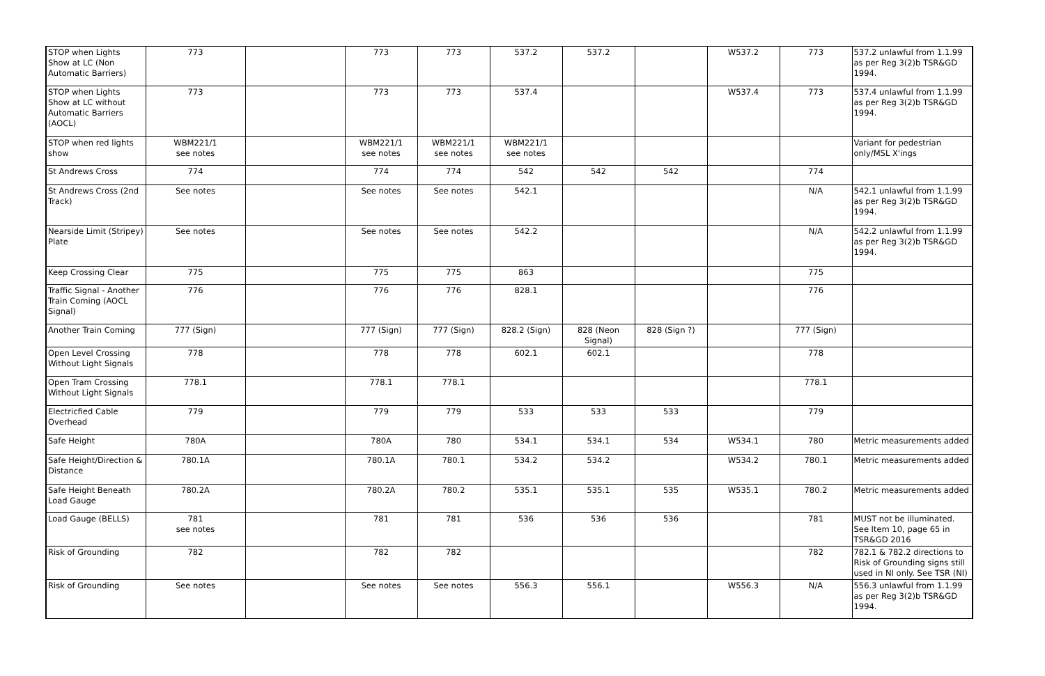| STOP when Lights Show at LC (Non Automatic Barriers) | 773 | | 773 | 773 | 537.2 | 537.2 | | W537.2 | 773 | 537.2 unlawful from 1.1.99 as per Reg 3(2)b TSR&GD 1994. |
| STOP when Lights Show at LC without Automatic Barriers (AOCL) | 773 | | 773 | 773 | 537.4 | | | W537.4 | 773 | 537.4 unlawful from 1.1.99 as per Reg 3(2)b TSR&GD 1994. |
| STOP when red lights show | WBM221/1 see notes | | WBM221/1 see notes | WBM221/1 see notes | WBM221/1 see notes | | | | | Variant for pedestrian only/MSL X'ings |
| St Andrews Cross | 774 | | 774 | 774 | 542 | 542 | 542 | | 774 | |
| St Andrews Cross (2nd Track) | See notes | | See notes | See notes | 542.1 | | | | N/A | 542.1 unlawful from 1.1.99 as per Reg 3(2)b TSR&GD 1994. |
| Nearside Limit (Stripey) Plate | See notes | | See notes | See notes | 542.2 | | | | N/A | 542.2 unlawful from 1.1.99 as per Reg 3(2)b TSR&GD 1994. |
| Keep Crossing Clear | 775 | | 775 | 775 | 863 | | | | 775 | |
| Traffic Signal - Another Train Coming (AOCL Signal) | 776 | | 776 | 776 | 828.1 | | | | 776 | |
| Another Train Coming | 777 (Sign) | | 777 (Sign) | 777 (Sign) | 828.2 (Sign) | 828 (Neon Signal) | 828 (Sign ?) | | 777 (Sign) | |
| Open Level Crossing Without Light Signals | 778 | | 778 | 778 | 602.1 | 602.1 | | | 778 | |
| Open Tram Crossing Without Light Signals | 778.1 | | 778.1 | 778.1 | | | | | 778.1 | |
| Electricfied Cable Overhead | 779 | | 779 | 779 | 533 | 533 | 533 | | 779 | |
| Safe Height | 780A | | 780A | 780 | 534.1 | 534.1 | 534 | W534.1 | 780 | Metric measurements added |
| Safe Height/Direction & Distance | 780.1A | | 780.1A | 780.1 | 534.2 | 534.2 | | W534.2 | 780.1 | Metric measurements added |
| Safe Height Beneath Load Gauge | 780.2A | | 780.2A | 780.2 | 535.1 | 535.1 | 535 | W535.1 | 780.2 | Metric measurements added |
| Load Gauge (BELLS) | 781 see notes | | 781 | 781 | 536 | 536 | 536 | | 781 | MUST not be illuminated. See Item 10, page 65 in TSR&GD 2016 |
| Risk of Grounding | 782 | | 782 | 782 | | | | | 782 | 782.1 & 782.2 directions to Risk of Grounding signs still used in NI only. See TSR (NI) |
| Risk of Grounding | See notes | | See notes | See notes | 556.3 | 556.1 | | W556.3 | N/A | 556.3 unlawful from 1.1.99 as per Reg 3(2)b TSR&GD 1994. |